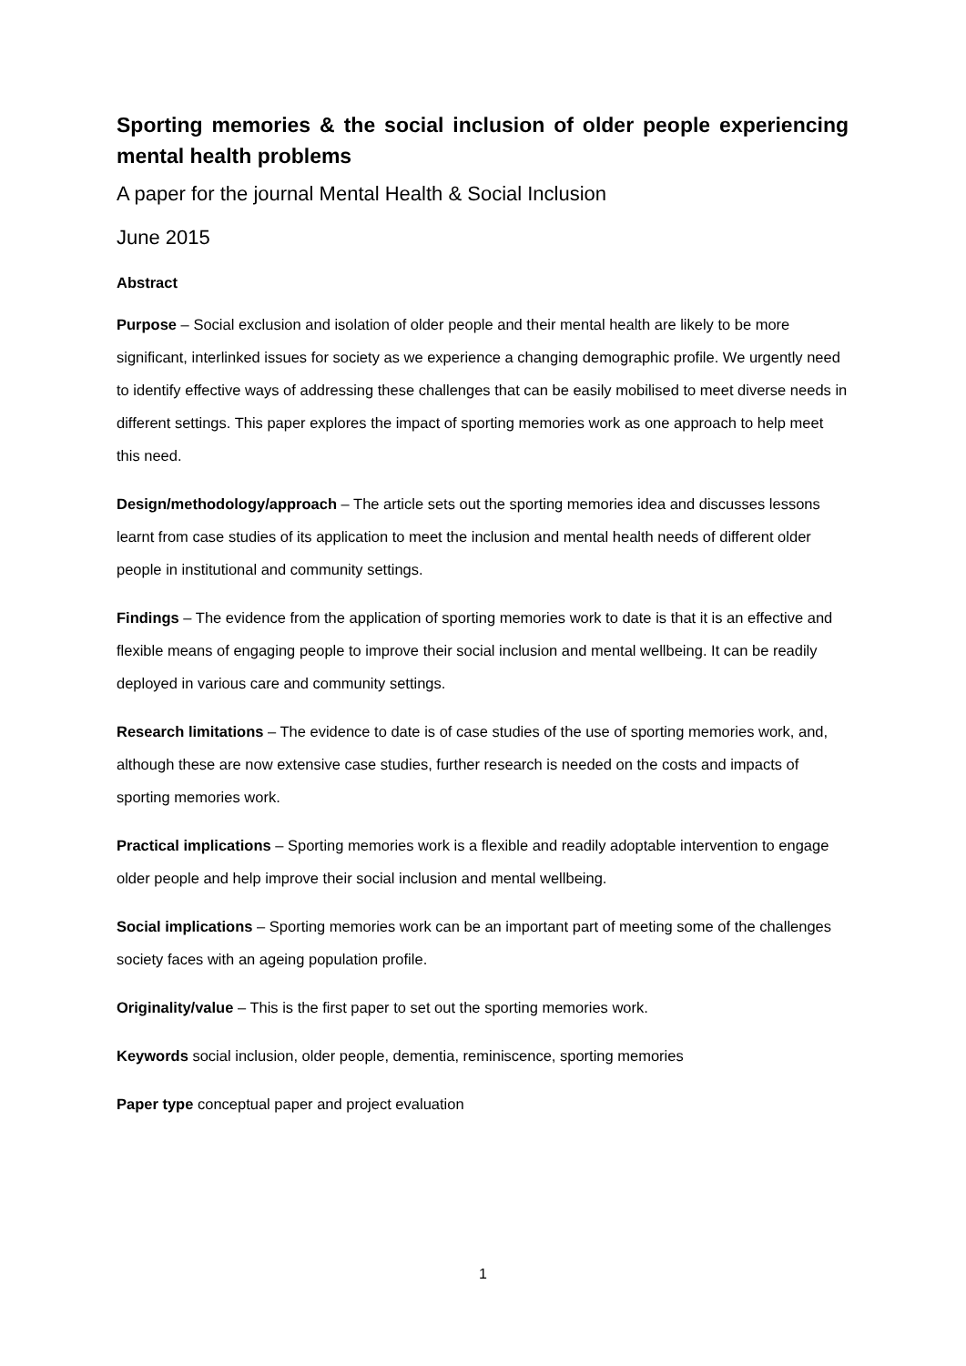Sporting memories & the social inclusion of older people experiencing mental health problems
A paper for the journal Mental Health & Social Inclusion
June 2015
Abstract
Purpose – Social exclusion and isolation of older people and their mental health are likely to be more significant, interlinked issues for society as we experience a changing demographic profile. We urgently need to identify effective ways of addressing these challenges that can be easily mobilised to meet diverse needs in different settings. This paper explores the impact of sporting memories work as one approach to help meet this need.
Design/methodology/approach – The article sets out the sporting memories idea and discusses lessons learnt from case studies of its application to meet the inclusion and mental health needs of different older people in institutional and community settings.
Findings – The evidence from the application of sporting memories work to date is that it is an effective and flexible means of engaging people to improve their social inclusion and mental wellbeing. It can be readily deployed in various care and community settings.
Research limitations – The evidence to date is of case studies of the use of sporting memories work, and, although these are now extensive case studies, further research is needed on the costs and impacts of sporting memories work.
Practical implications – Sporting memories work is a flexible and readily adoptable intervention to engage older people and help improve their social inclusion and mental wellbeing.
Social implications – Sporting memories work can be an important part of meeting some of the challenges society faces with an ageing population profile.
Originality/value – This is the first paper to set out the sporting memories work.
Keywords social inclusion, older people, dementia, reminiscence, sporting memories
Paper type conceptual paper and project evaluation
1